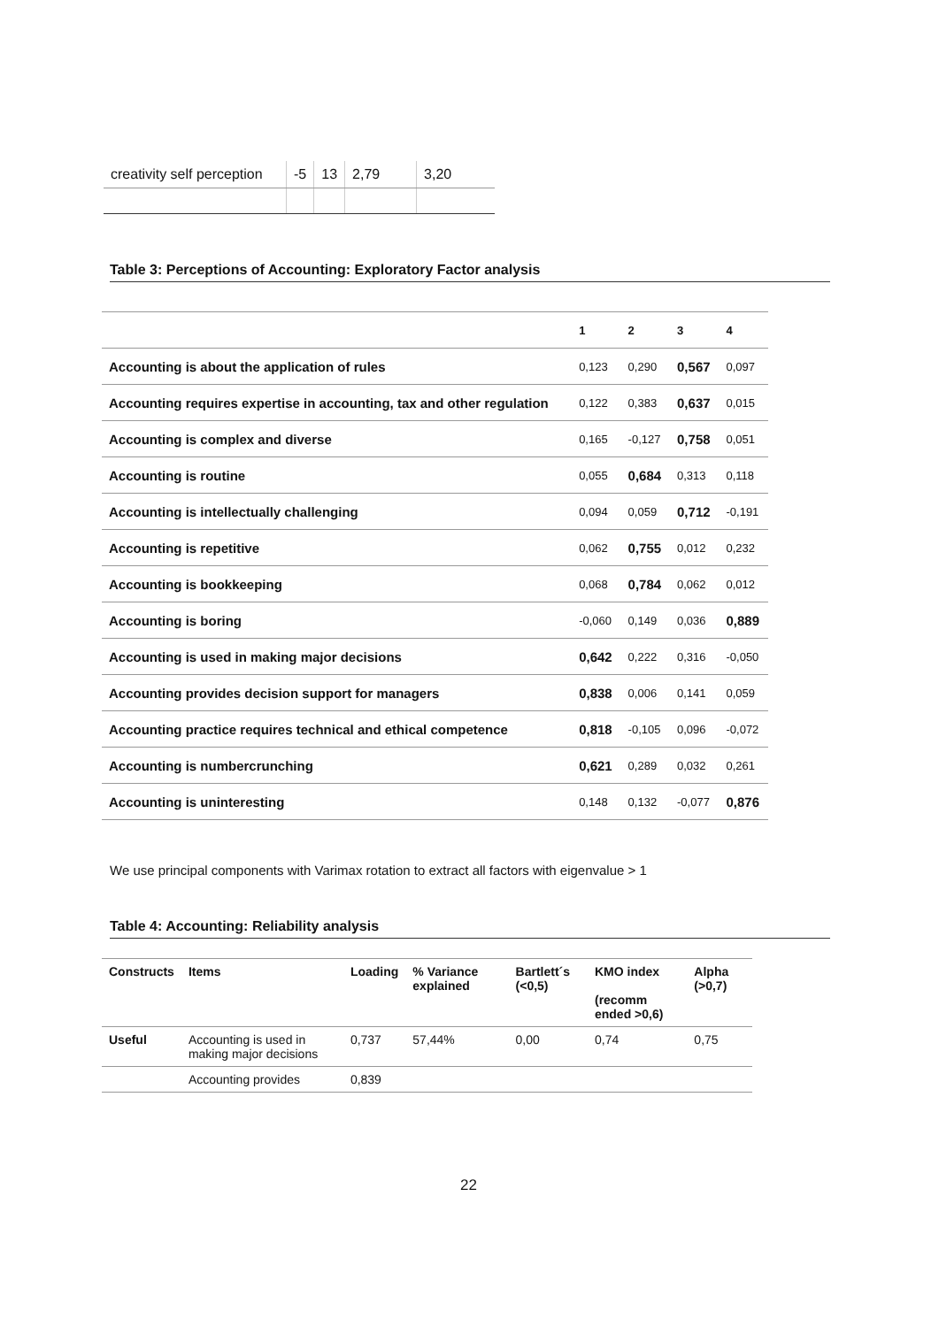| creativity self perception | -5 | 13 | 2,79 | 3,20 |
Table 3: Perceptions of Accounting: Exploratory Factor analysis
| | 1 | 2 | 3 | 4 |
| --- | --- | --- | --- | --- |
| Accounting is about the application of rules | 0,123 | 0,290 | 0,567 | 0,097 |
| Accounting requires expertise in accounting, tax and other regulation | 0,122 | 0,383 | 0,637 | 0,015 |
| Accounting is complex and diverse | 0,165 | -0,127 | 0,758 | 0,051 |
| Accounting is routine | 0,055 | 0,684 | 0,313 | 0,118 |
| Accounting is intellectually challenging | 0,094 | 0,059 | 0,712 | -0,191 |
| Accounting is repetitive | 0,062 | 0,755 | 0,012 | 0,232 |
| Accounting is bookkeeping | 0,068 | 0,784 | 0,062 | 0,012 |
| Accounting is boring | -0,060 | 0,149 | 0,036 | 0,889 |
| Accounting is used in making major decisions | 0,642 | 0,222 | 0,316 | -0,050 |
| Accounting provides decision support for managers | 0,838 | 0,006 | 0,141 | 0,059 |
| Accounting practice requires technical and ethical competence | 0,818 | -0,105 | 0,096 | -0,072 |
| Accounting is numbercrunching | 0,621 | 0,289 | 0,032 | 0,261 |
| Accounting is uninteresting | 0,148 | 0,132 | -0,077 | 0,876 |
We use principal components with Varimax rotation to extract all factors with eigenvalue > 1
Table 4: Accounting: Reliability analysis
| Constructs | Items | Loading | % Variance explained | Bartlett´s (<0,5) | KMO index (recomm ended >0,6) | Alpha (>0,7) |
| --- | --- | --- | --- | --- | --- | --- |
| Useful | Accounting is used in making major decisions | 0,737 | 57,44% | 0,00 | 0,74 | 0,75 |
| | Accounting provides | 0,839 | | | | |
22